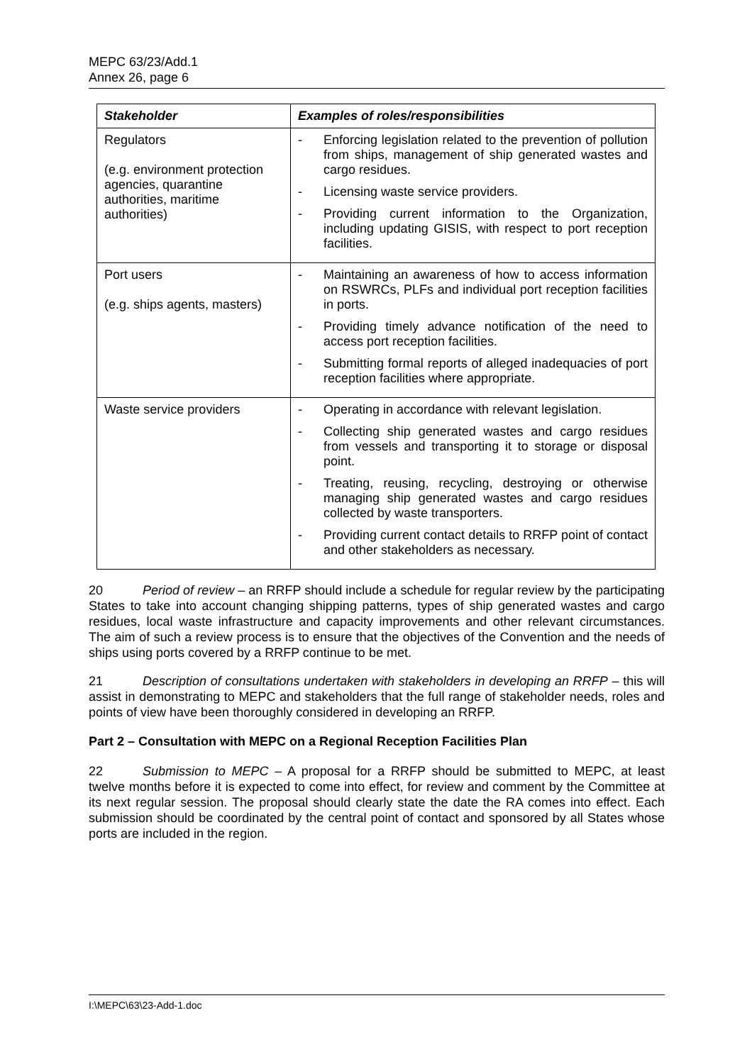MEPC 63/23/Add.1
Annex 26, page 6
| Stakeholder | Examples of roles/responsibilities |
| --- | --- |
| Regulators (e.g. environment protection agencies, quarantine authorities, maritime authorities) | - Enforcing legislation related to the prevention of pollution from ships, management of ship generated wastes and cargo residues. - Licensing waste service providers. - Providing current information to the Organization, including updating GISIS, with respect to port reception facilities. |
| Port users (e.g. ships agents, masters) | - Maintaining an awareness of how to access information on RSWRCs, PLFs and individual port reception facilities in ports. - Providing timely advance notification of the need to access port reception facilities. - Submitting formal reports of alleged inadequacies of port reception facilities where appropriate. |
| Waste service providers | - Operating in accordance with relevant legislation. - Collecting ship generated wastes and cargo residues from vessels and transporting it to storage or disposal point. - Treating, reusing, recycling, destroying or otherwise managing ship generated wastes and cargo residues collected by waste transporters. - Providing current contact details to RRFP point of contact and other stakeholders as necessary. |
20 Period of review – an RRFP should include a schedule for regular review by the participating States to take into account changing shipping patterns, types of ship generated wastes and cargo residues, local waste infrastructure and capacity improvements and other relevant circumstances. The aim of such a review process is to ensure that the objectives of the Convention and the needs of ships using ports covered by a RRFP continue to be met.
21 Description of consultations undertaken with stakeholders in developing an RRFP – this will assist in demonstrating to MEPC and stakeholders that the full range of stakeholder needs, roles and points of view have been thoroughly considered in developing an RRFP.
Part 2 – Consultation with MEPC on a Regional Reception Facilities Plan
22 Submission to MEPC – A proposal for a RRFP should be submitted to MEPC, at least twelve months before it is expected to come into effect, for review and comment by the Committee at its next regular session. The proposal should clearly state the date the RA comes into effect. Each submission should be coordinated by the central point of contact and sponsored by all States whose ports are included in the region.
I:\MEPC\63\23-Add-1.doc